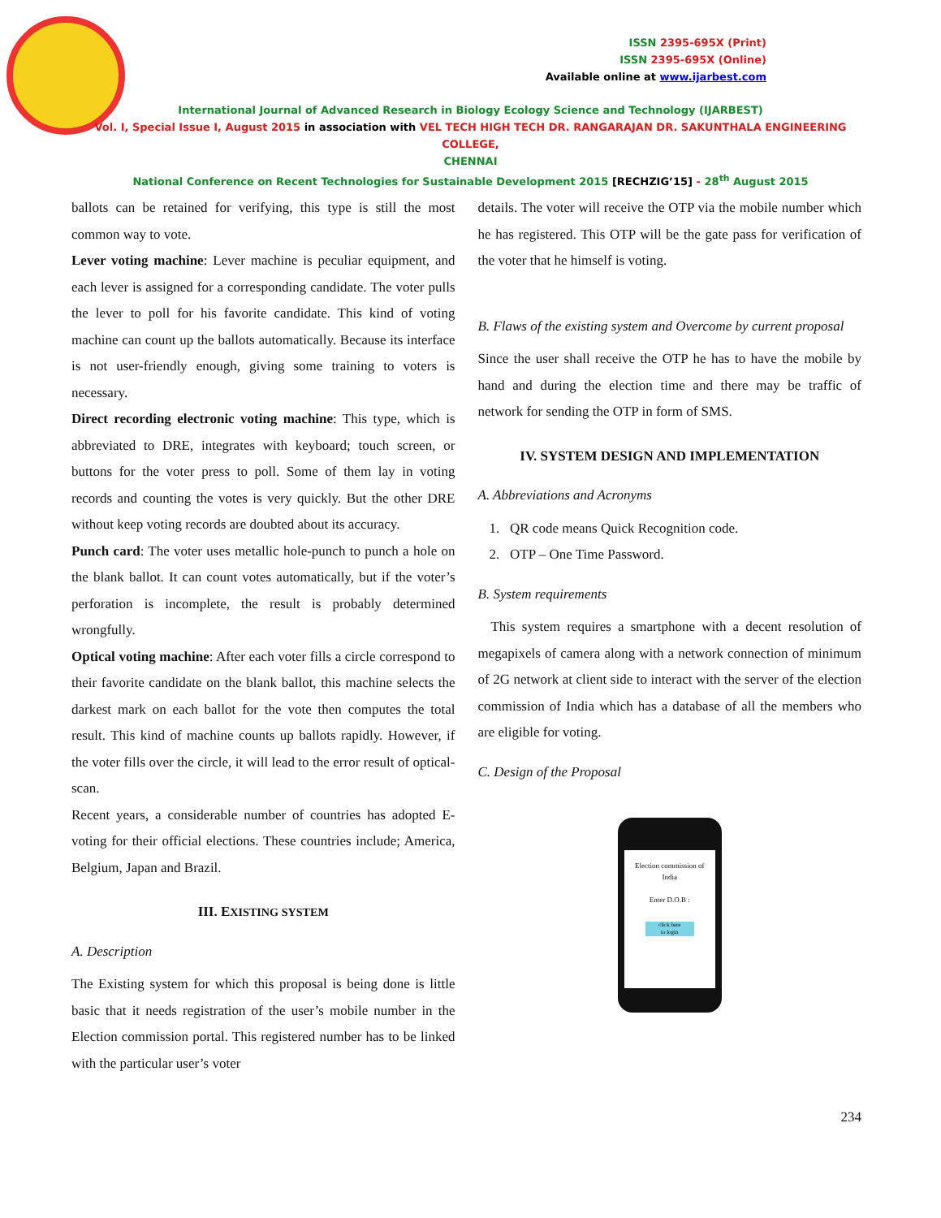ISSN 2395-695X (Print)
ISSN 2395-695X (Online)
Available online at www.ijarbest.com
International Journal of Advanced Research in Biology Ecology Science and Technology (IJARBEST)
Vol. I, Special Issue I, August 2015 in association with VEL TECH HIGH TECH DR. RANGARAJAN DR. SAKUNTHALA ENGINEERING COLLEGE,
CHENNAI
National Conference on Recent Technologies for Sustainable Development 2015 [RECHZIG’15] - 28<sup>th</sup> August 2015
ballots can be retained for verifying, this type is still the most common way to vote.
Lever voting machine: Lever machine is peculiar equipment, and each lever is assigned for a corresponding candidate. The voter pulls the lever to poll for his favorite candidate. This kind of voting machine can count up the ballots automatically. Because its interface is not user-friendly enough, giving some training to voters is necessary.
Direct recording electronic voting machine: This type, which is abbreviated to DRE, integrates with keyboard; touch screen, or buttons for the voter press to poll. Some of them lay in voting records and counting the votes is very quickly. But the other DRE without keep voting records are doubted about its accuracy.
Punch card: The voter uses metallic hole-punch to punch a hole on the blank ballot. It can count votes automatically, but if the voter’s perforation is incomplete, the result is probably determined wrongfully.
Optical voting machine: After each voter fills a circle correspond to their favorite candidate on the blank ballot, this machine selects the darkest mark on each ballot for the vote then computes the total result. This kind of machine counts up ballots rapidly. However, if the voter fills over the circle, it will lead to the error result of optical-scan.
Recent years, a considerable number of countries has adopted E-voting for their official elections. These countries include; America, Belgium, Japan and Brazil.
III. EXISTING SYSTEM
A. Description
The Existing system for which this proposal is being done is little basic that it needs registration of the user’s mobile number in the Election commission portal. This registered number has to be linked with the particular user’s voter
details. The voter will receive the OTP via the mobile number which he has registered. This OTP will be the gate pass for verification of the voter that he himself is voting.
B. Flaws of the existing system and Overcome by current proposal
Since the user shall receive the OTP he has to have the mobile by hand and during the election time and there may be traffic of network for sending the OTP in form of SMS.
IV. SYSTEM DESIGN AND IMPLEMENTATION
A. Abbreviations and Acronyms
1. QR code means Quick Recognition code.
2. OTP – One Time Password.
B. System requirements
This system requires a smartphone with a decent resolution of megapixels of camera along with a network connection of minimum of 2G network at client side to interact with the server of the election commission of India which has a database of all the members who are eligible for voting.
C. Design of the Proposal
Election commission of
India
Enter D.O.B :
click here
to login
234